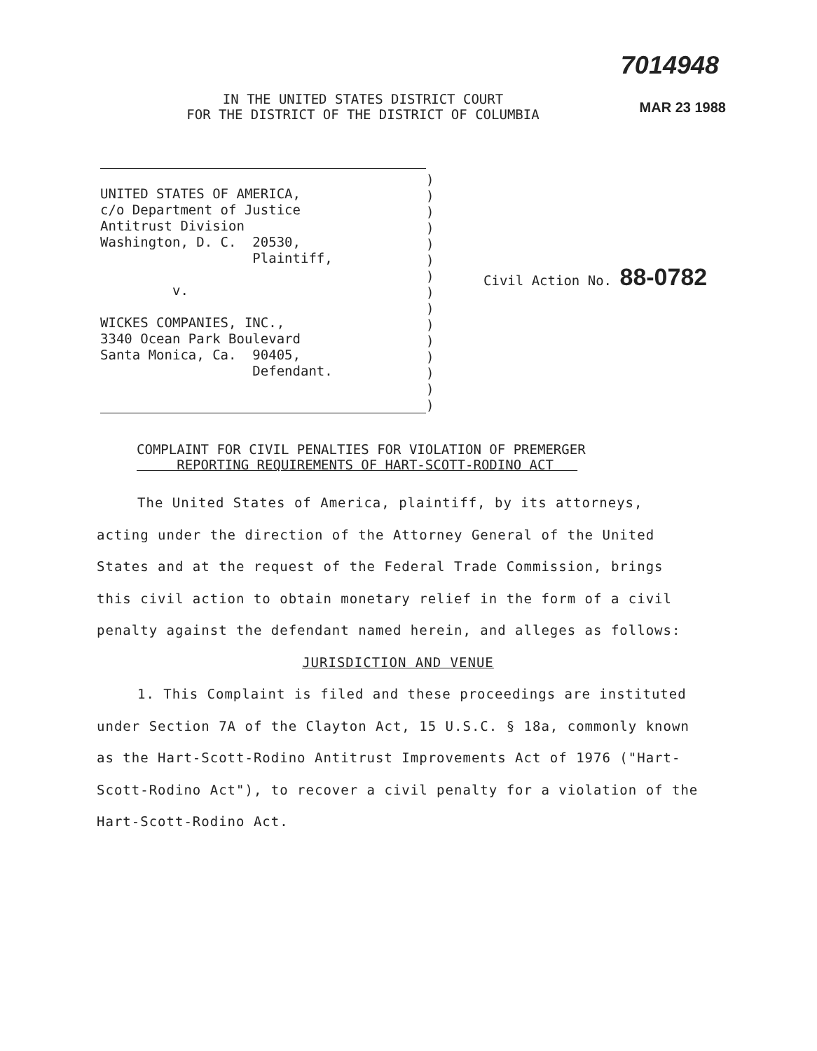7014948
IN THE UNITED STATES DISTRICT COURT
FOR THE DISTRICT OF THE DISTRICT OF COLUMBIA
MAR 23 1988
UNITED STATES OF AMERICA, c/o Department of Justice Antitrust Division Washington, D. C. 20530, Plaintiff, v. WICKES COMPANIES, INC., 3340 Ocean Park Boulevard Santa Monica, Ca. 90405, Defendant.
) ) ) ) ) ) ) ) ) ) ) ) ) ) )
Civil Action No. 88-0782
COMPLAINT FOR CIVIL PENALTIES FOR VIOLATION OF PREMERGER
REPORTING REQUIREMENTS OF HART-SCOTT-RODINO ACT
The United States of America, plaintiff, by its attorneys, acting under the direction of the Attorney General of the United States and at the request of the Federal Trade Commission, brings this civil action to obtain monetary relief in the form of a civil penalty against the defendant named herein, and alleges as follows:
JURISDICTION AND VENUE
1. This Complaint is filed and these proceedings are instituted under Section 7A of the Clayton Act, 15 U.S.C. § 18a, commonly known as the Hart-Scott-Rodino Antitrust Improvements Act of 1976 ("Hart-Scott-Rodino Act"), to recover a civil penalty for a violation of the Hart-Scott-Rodino Act.